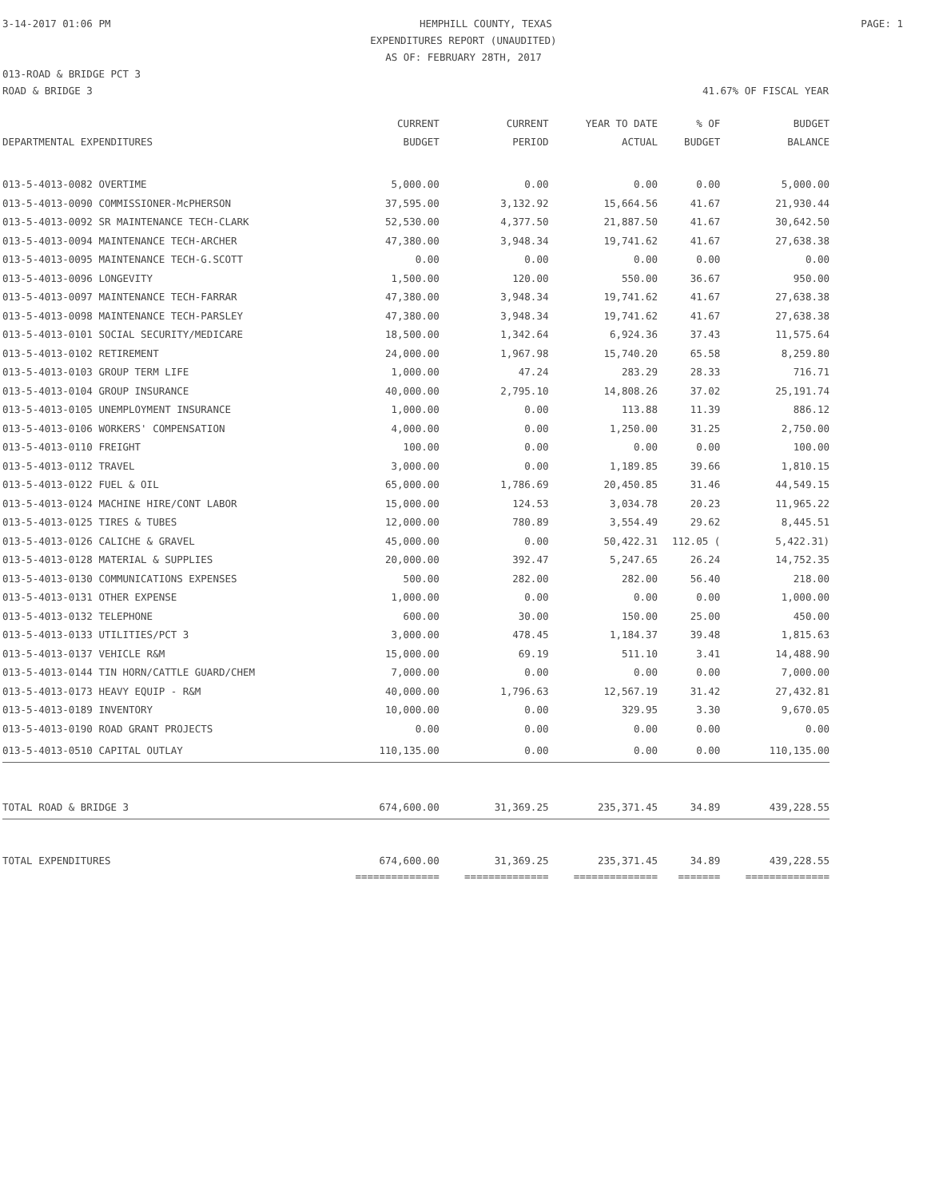3-14-2017 01:06 PM HEMPHILL COUNTY, TEXAS PAGE: 1
EXPENDITURES REPORT (UNAUDITED)
AS OF: FEBRUARY 28TH, 2017
013-ROAD & BRIDGE PCT 3
ROAD & BRIDGE 3 41.67% OF FISCAL YEAR
| | CURRENT | CURRENT | YEAR TO DATE | % OF | BUDGET |
| --- | --- | --- | --- | --- | --- |
| DEPARTMENTAL EXPENDITURES | BUDGET | PERIOD | ACTUAL | BUDGET | BALANCE |
| 013-5-4013-0082 OVERTIME | 5,000.00 | 0.00 | 0.00 | 0.00 | 5,000.00 |
| 013-5-4013-0090 COMMISSIONER-McPHERSON | 37,595.00 | 3,132.92 | 15,664.56 | 41.67 | 21,930.44 |
| 013-5-4013-0092 SR MAINTENANCE TECH-CLARK | 52,530.00 | 4,377.50 | 21,887.50 | 41.67 | 30,642.50 |
| 013-5-4013-0094 MAINTENANCE TECH-ARCHER | 47,380.00 | 3,948.34 | 19,741.62 | 41.67 | 27,638.38 |
| 013-5-4013-0095 MAINTENANCE TECH-G.SCOTT | 0.00 | 0.00 | 0.00 | 0.00 | 0.00 |
| 013-5-4013-0096 LONGEVITY | 1,500.00 | 120.00 | 550.00 | 36.67 | 950.00 |
| 013-5-4013-0097 MAINTENANCE TECH-FARRAR | 47,380.00 | 3,948.34 | 19,741.62 | 41.67 | 27,638.38 |
| 013-5-4013-0098 MAINTENANCE TECH-PARSLEY | 47,380.00 | 3,948.34 | 19,741.62 | 41.67 | 27,638.38 |
| 013-5-4013-0101 SOCIAL SECURITY/MEDICARE | 18,500.00 | 1,342.64 | 6,924.36 | 37.43 | 11,575.64 |
| 013-5-4013-0102 RETIREMENT | 24,000.00 | 1,967.98 | 15,740.20 | 65.58 | 8,259.80 |
| 013-5-4013-0103 GROUP TERM LIFE | 1,000.00 | 47.24 | 283.29 | 28.33 | 716.71 |
| 013-5-4013-0104 GROUP INSURANCE | 40,000.00 | 2,795.10 | 14,808.26 | 37.02 | 25,191.74 |
| 013-5-4013-0105 UNEMPLOYMENT INSURANCE | 1,000.00 | 0.00 | 113.88 | 11.39 | 886.12 |
| 013-5-4013-0106 WORKERS' COMPENSATION | 4,000.00 | 0.00 | 1,250.00 | 31.25 | 2,750.00 |
| 013-5-4013-0110 FREIGHT | 100.00 | 0.00 | 0.00 | 0.00 | 100.00 |
| 013-5-4013-0112 TRAVEL | 3,000.00 | 0.00 | 1,189.85 | 39.66 | 1,810.15 |
| 013-5-4013-0122 FUEL & OIL | 65,000.00 | 1,786.69 | 20,450.85 | 31.46 | 44,549.15 |
| 013-5-4013-0124 MACHINE HIRE/CONT LABOR | 15,000.00 | 124.53 | 3,034.78 | 20.23 | 11,965.22 |
| 013-5-4013-0125 TIRES & TUBES | 12,000.00 | 780.89 | 3,554.49 | 29.62 | 8,445.51 |
| 013-5-4013-0126 CALICHE & GRAVEL | 45,000.00 | 0.00 | 50,422.31 | 112.05 ( | 5,422.31) |
| 013-5-4013-0128 MATERIAL & SUPPLIES | 20,000.00 | 392.47 | 5,247.65 | 26.24 | 14,752.35 |
| 013-5-4013-0130 COMMUNICATIONS EXPENSES | 500.00 | 282.00 | 282.00 | 56.40 | 218.00 |
| 013-5-4013-0131 OTHER EXPENSE | 1,000.00 | 0.00 | 0.00 | 0.00 | 1,000.00 |
| 013-5-4013-0132 TELEPHONE | 600.00 | 30.00 | 150.00 | 25.00 | 450.00 |
| 013-5-4013-0133 UTILITIES/PCT 3 | 3,000.00 | 478.45 | 1,184.37 | 39.48 | 1,815.63 |
| 013-5-4013-0137 VEHICLE R&M | 15,000.00 | 69.19 | 511.10 | 3.41 | 14,488.90 |
| 013-5-4013-0144 TIN HORN/CATTLE GUARD/CHEM | 7,000.00 | 0.00 | 0.00 | 0.00 | 7,000.00 |
| 013-5-4013-0173 HEAVY EQUIP - R&M | 40,000.00 | 1,796.63 | 12,567.19 | 31.42 | 27,432.81 |
| 013-5-4013-0189 INVENTORY | 10,000.00 | 0.00 | 329.95 | 3.30 | 9,670.05 |
| 013-5-4013-0190 ROAD GRANT PROJECTS | 0.00 | 0.00 | 0.00 | 0.00 | 0.00 |
| 013-5-4013-0510 CAPITAL OUTLAY | 110,135.00 | 0.00 | 0.00 | 0.00 | 110,135.00 |
| TOTAL ROAD & BRIDGE 3 | 674,600.00 | 31,369.25 | 235,371.45 | 34.89 | 439,228.55 |
| TOTAL EXPENDITURES | 674,600.00 | 31,369.25 | 235,371.45 | 34.89 | 439,228.55 |
| | ============== | ============== | ============== | ======= | ============== |